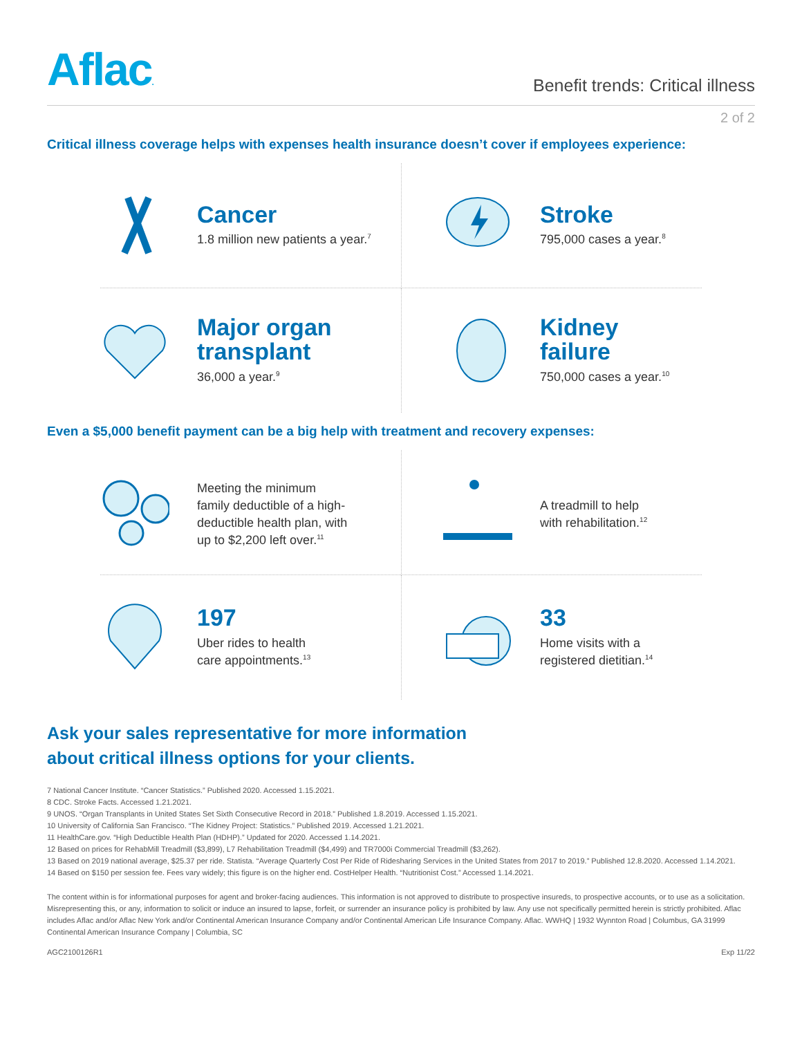Aflac.
Benefit trends: Critical illness
2 of 2
Critical illness coverage helps with expenses health insurance doesn’t cover if employees experience:
Cancer
1.8 million new patients a year.<sup>7</sup>
Stroke
795,000 cases a year.<sup>8</sup>
Major organ
transplant
36,000 a year.<sup>9</sup>
Kidney
failure
750,000 cases a year.<sup>10</sup>
Even a $5,000 benefit payment can be a big help with treatment and recovery expenses:
Meeting the minimum
family deductible of a high-
deductible health plan, with
up to $2,200 left over.<sup>11</sup>
A treadmill to help
with rehabilitation.<sup>12</sup>
197
Uber rides to health
care appointments.<sup>13</sup>
33
Home visits with a
registered dietitian.<sup>14</sup>
Ask your sales representative for more information
about critical illness options for your clients.
7 National Cancer Institute. “Cancer Statistics.” Published 2020. Accessed 1.15.2021.
8 CDC. Stroke Facts. Accessed 1.21.2021.
9 UNOS. “Organ Transplants in United States Set Sixth Consecutive Record in 2018.” Published 1.8.2019. Accessed 1.15.2021.
10 University of California San Francisco. “The Kidney Project: Statistics.” Published 2019. Accessed 1.21.2021.
11 HealthCare.gov. “High Deductible Health Plan (HDHP).” Updated for 2020. Accessed 1.14.2021.
12 Based on prices for RehabMill Treadmill ($3,899), L7 Rehabilitation Treadmill ($4,499) and TR7000i Commercial Treadmill ($3,262).
13 Based on 2019 national average, $25.37 per ride. Statista. “Average Quarterly Cost Per Ride of Ridesharing Services in the United States from 2017 to 2019.” Published 12.8.2020. Accessed 1.14.2021.
14 Based on $150 per session fee. Fees vary widely; this figure is on the higher end. CostHelper Health. “Nutritionist Cost.” Accessed 1.14.2021.
The content within is for informational purposes for agent and broker-facing audiences. This information is not approved to distribute to prospective insureds, to prospective accounts, or to use as a solicitation. Misrepresenting this, or any, information to solicit or induce an insured to lapse, forfeit, or surrender an insurance policy is prohibited by law. Any use not specifically permitted herein is strictly prohibited. Aflac includes Aflac and/or Aflac New York and/or Continental American Insurance Company and/or Continental American Life Insurance Company. Aflac. WWHQ | 1932 Wynnton Road | Columbus, GA 31999
Continental American Insurance Company | Columbia, SC
AGC2100126R1 Exp 11/22